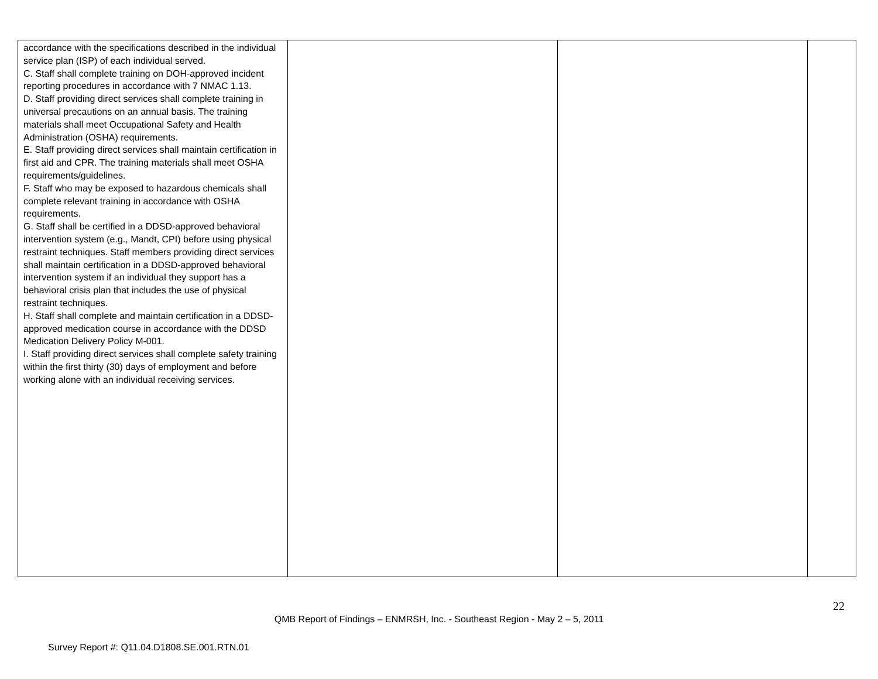| accordance with the specifications described in the individual service plan (ISP) of each individual served. C. Staff shall complete training on DOH-approved incident reporting procedures in accordance with 7 NMAC 1.13. D. Staff providing direct services shall complete training in universal precautions on an annual basis. The training materials shall meet Occupational Safety and Health Administration (OSHA) requirements. E. Staff providing direct services shall maintain certification in first aid and CPR. The training materials shall meet OSHA requirements/guidelines. F. Staff who may be exposed to hazardous chemicals shall complete relevant training in accordance with OSHA requirements. G. Staff shall be certified in a DDSD-approved behavioral intervention system (e.g., Mandt, CPI) before using physical restraint techniques. Staff members providing direct services shall maintain certification in a DDSD-approved behavioral intervention system if an individual they support has a behavioral crisis plan that includes the use of physical restraint techniques. H. Staff shall complete and maintain certification in a DDSD-approved medication course in accordance with the DDSD Medication Delivery Policy M-001. I. Staff providing direct services shall complete safety training within the first thirty (30) days of employment and before working alone with an individual receiving services. | | | |
22
QMB Report of Findings – ENMRSH, Inc. - Southeast Region - May 2 – 5, 2011
Survey Report #: Q11.04.D1808.SE.001.RTN.01